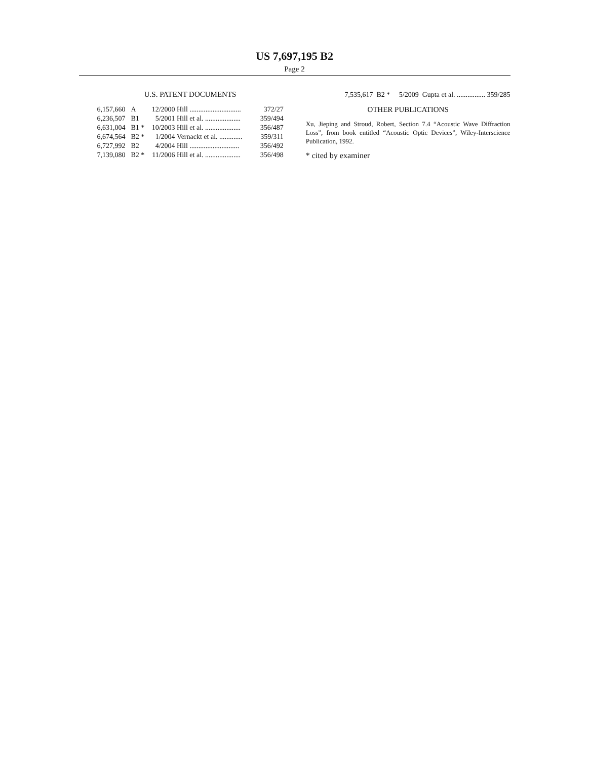US 7,697,195 B2
Page 2
U.S. PATENT DOCUMENTS
| 6,157,660 | A | 12/2000 | Hill ............................. | 372/27 |
| 6,236,507 | B1 | 5/2001 | Hill et al. .................... | 359/494 |
| 6,631,004 | B1 * | 10/2003 | Hill et al. .................... | 356/487 |
| 6,674,564 | B2 * | 1/2004 | Vernackt et al. ............. | 359/311 |
| 6,727,992 | B2 | 4/2004 | Hill ............................ | 356/492 |
| 7,139,080 | B2 * | 11/2006 | Hill et al. .................... | 356/498 |
| 7,535,617 B2 * 5/2009 Gupta et al. ................ 359/285 |
OTHER PUBLICATIONS
Xu, Jieping and Stroud, Robert, Section 7.4 “Acoustic Wave Diffraction Loss”, from book entitled “Acoustic Optic Devices”, Wiley-Interscience Publication, 1992.
* cited by examiner